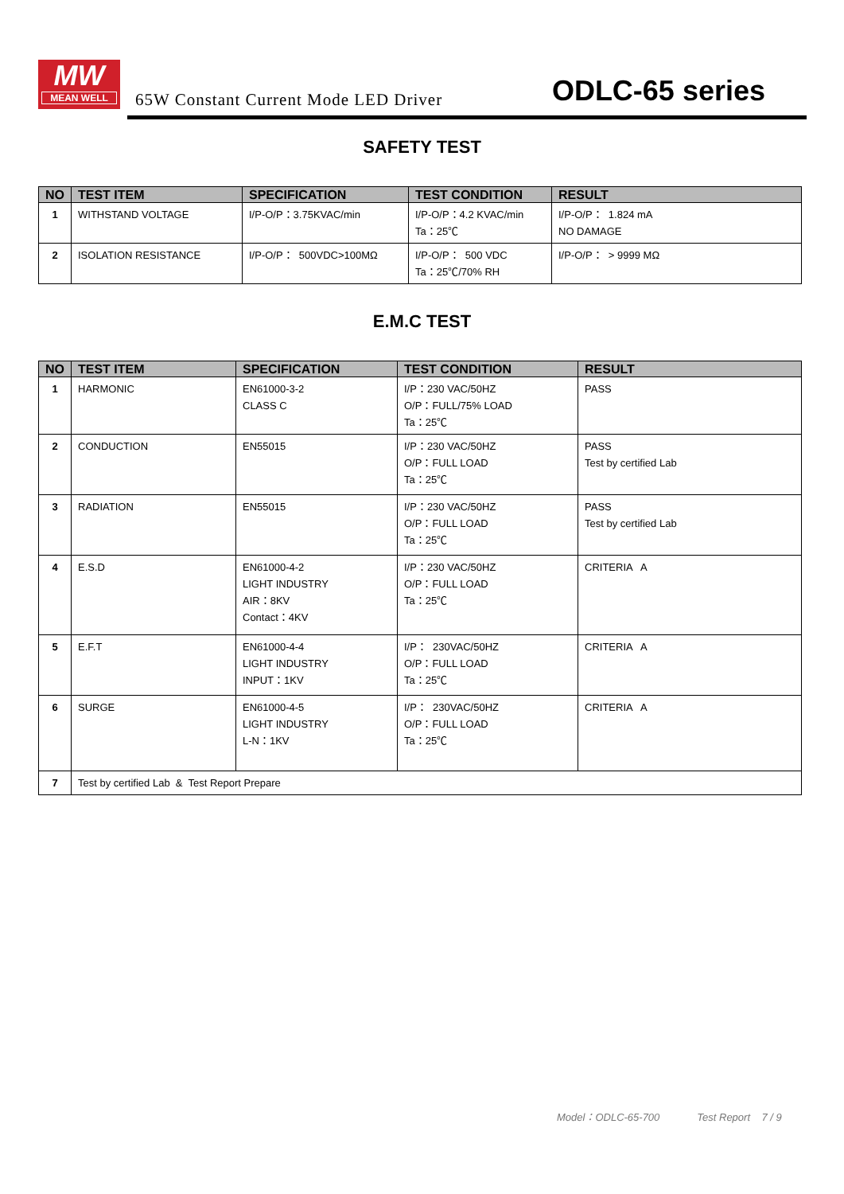MW
MEAN WELL
65W Constant Current Mode LED Driver
ODLC-65 series
SAFETY TEST
| NO | TEST ITEM | SPECIFICATION | TEST CONDITION | RESULT |
| --- | --- | --- | --- | --- |
| 1 | WITHSTAND VOLTAGE | I/P-O/P：3.75KVAC/min | I/P-O/P：4.2 KVAC/min Ta：25℃ | I/P-O/P： 1.824 mA NO DAMAGE |
| 2 | ISOLATION RESISTANCE | I/P-O/P： 500VDC>100MΩ | I/P-O/P： 500 VDC Ta：25℃/70% RH | I/P-O/P： > 9999 MΩ |
E.M.C TEST
| NO | TEST ITEM | SPECIFICATION | TEST CONDITION | RESULT |
| --- | --- | --- | --- | --- |
| 1 | HARMONIC | EN61000-3-2 CLASS C | I/P：230 VAC/50HZ O/P：FULL/75% LOAD Ta：25℃ | PASS |
| 2 | CONDUCTION | EN55015 | I/P：230 VAC/50HZ O/P：FULL LOAD Ta：25℃ | PASS Test by certified Lab |
| 3 | RADIATION | EN55015 | I/P：230 VAC/50HZ O/P：FULL LOAD Ta：25℃ | PASS Test by certified Lab |
| 4 | E.S.D | EN61000-4-2 LIGHT INDUSTRY AIR：8KV Contact：4KV | I/P：230 VAC/50HZ O/P：FULL LOAD Ta：25℃ | CRITERIA A |
| 5 | E.F.T | EN61000-4-4 LIGHT INDUSTRY INPUT：1KV | I/P： 230VAC/50HZ O/P：FULL LOAD Ta：25℃ | CRITERIA A |
| 6 | SURGE | EN61000-4-5 LIGHT INDUSTRY L-N：1KV | I/P： 230VAC/50HZ O/P：FULL LOAD Ta：25℃ | CRITERIA A |
| 7 | Test by certified Lab & Test Report Prepare | | | |
Model：ODLC-65-700 Test Report 7 / 9